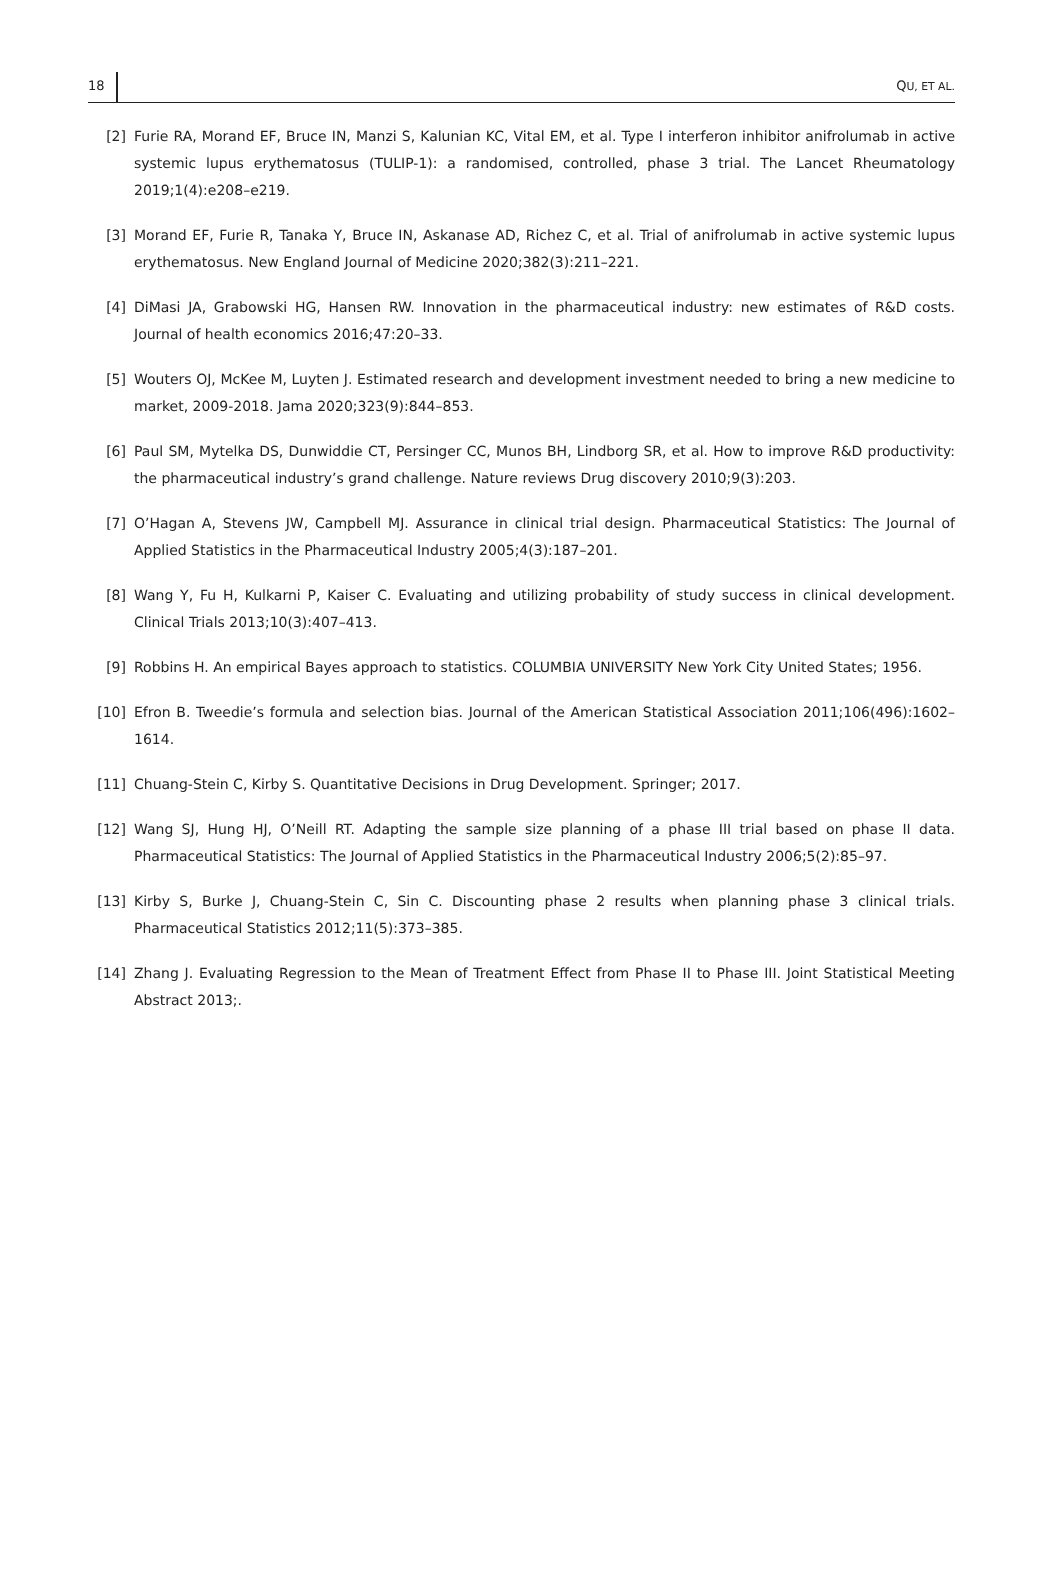18 QU, ET AL.
[2] Furie RA, Morand EF, Bruce IN, Manzi S, Kalunian KC, Vital EM, et al. Type I interferon inhibitor anifrolumab in active systemic lupus erythematosus (TULIP-1): a randomised, controlled, phase 3 trial. The Lancet Rheumatology 2019;1(4):e208–e219.
[3] Morand EF, Furie R, Tanaka Y, Bruce IN, Askanase AD, Richez C, et al. Trial of anifrolumab in active systemic lupus erythematosus. New England Journal of Medicine 2020;382(3):211–221.
[4] DiMasi JA, Grabowski HG, Hansen RW. Innovation in the pharmaceutical industry: new estimates of R&D costs. Journal of health economics 2016;47:20–33.
[5] Wouters OJ, McKee M, Luyten J. Estimated research and development investment needed to bring a new medicine to market, 2009-2018. Jama 2020;323(9):844–853.
[6] Paul SM, Mytelka DS, Dunwiddie CT, Persinger CC, Munos BH, Lindborg SR, et al. How to improve R&D productivity: the pharmaceutical industry’s grand challenge. Nature reviews Drug discovery 2010;9(3):203.
[7] O’Hagan A, Stevens JW, Campbell MJ. Assurance in clinical trial design. Pharmaceutical Statistics: The Journal of Applied Statistics in the Pharmaceutical Industry 2005;4(3):187–201.
[8] Wang Y, Fu H, Kulkarni P, Kaiser C. Evaluating and utilizing probability of study success in clinical development. Clinical Trials 2013;10(3):407–413.
[9] Robbins H. An empirical Bayes approach to statistics. COLUMBIA UNIVERSITY New York City United States; 1956.
[10] Efron B. Tweedie’s formula and selection bias. Journal of the American Statistical Association 2011;106(496):1602–1614.
[11] Chuang-Stein C, Kirby S. Quantitative Decisions in Drug Development. Springer; 2017.
[12] Wang SJ, Hung HJ, O’Neill RT. Adapting the sample size planning of a phase III trial based on phase II data. Pharmaceutical Statistics: The Journal of Applied Statistics in the Pharmaceutical Industry 2006;5(2):85–97.
[13] Kirby S, Burke J, Chuang-Stein C, Sin C. Discounting phase 2 results when planning phase 3 clinical trials. Pharmaceutical Statistics 2012;11(5):373–385.
[14] Zhang J. Evaluating Regression to the Mean of Treatment Effect from Phase II to Phase III. Joint Statistical Meeting Abstract 2013;.